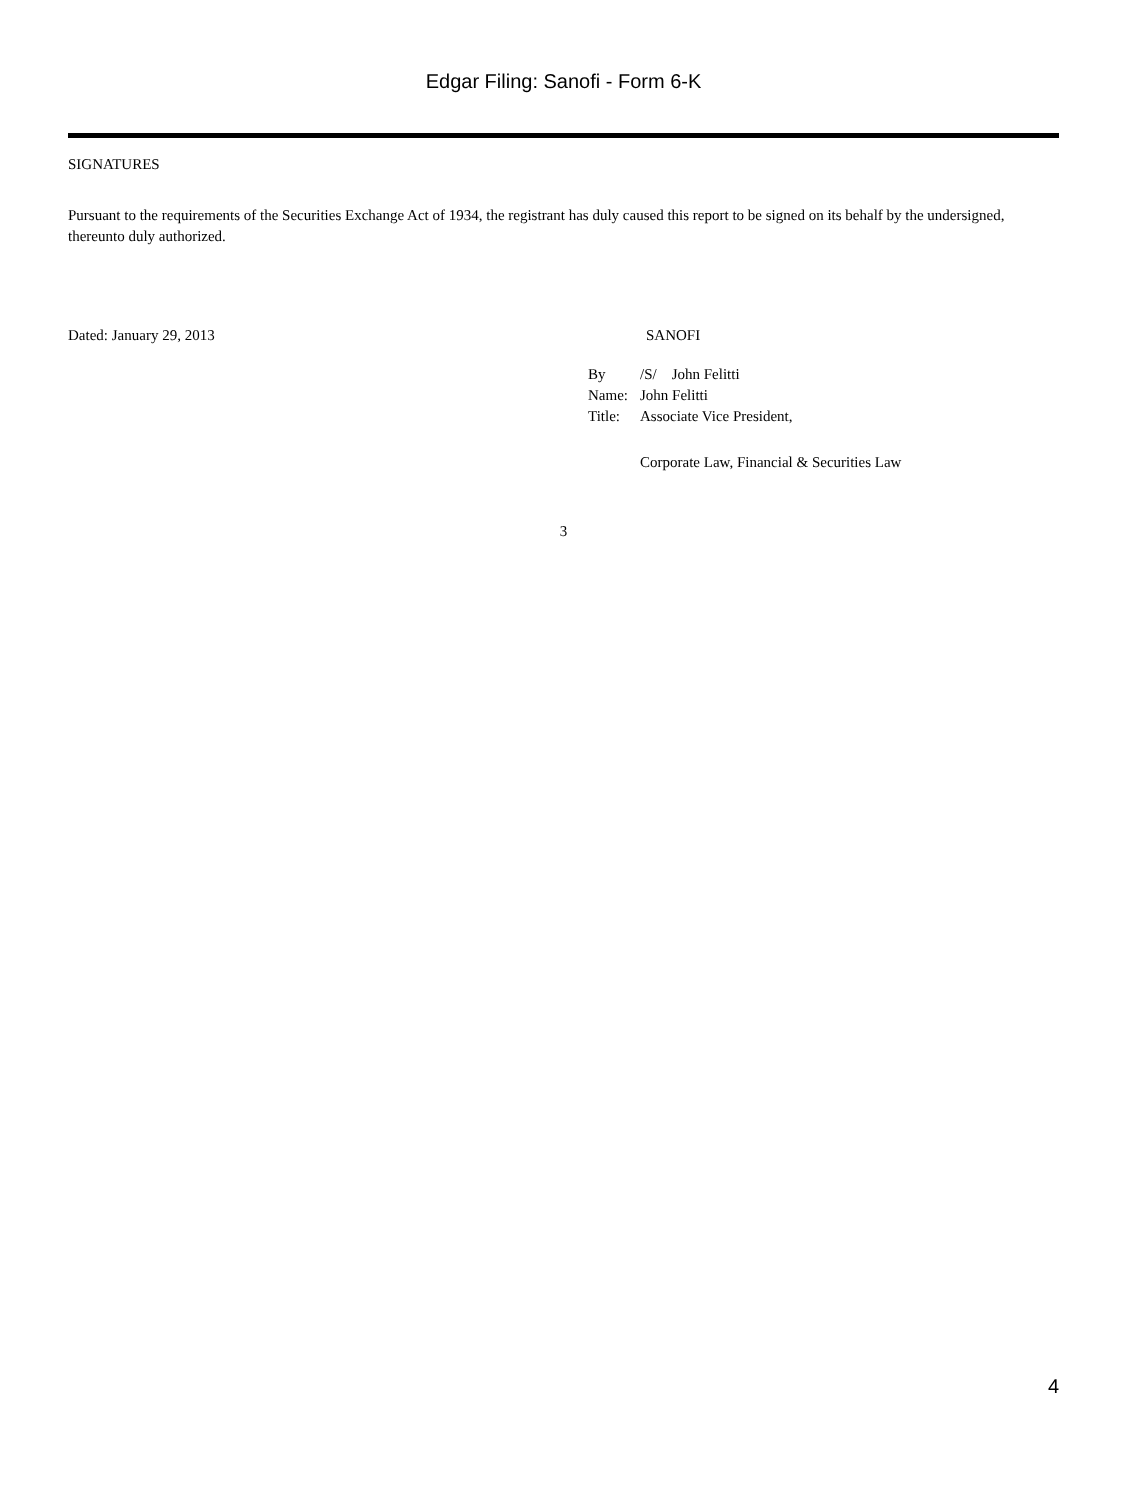Edgar Filing: Sanofi - Form 6-K
SIGNATURES
Pursuant to the requirements of the Securities Exchange Act of 1934, the registrant has duly caused this report to be signed on its behalf by the undersigned, thereunto duly authorized.
Dated: January 29, 2013 SANOFI
| By | /S/ John Felitti |
| Name: | John Felitti |
| Title: | Associate Vice President, |
| | Corporate Law, Financial & Securities Law |
3
4